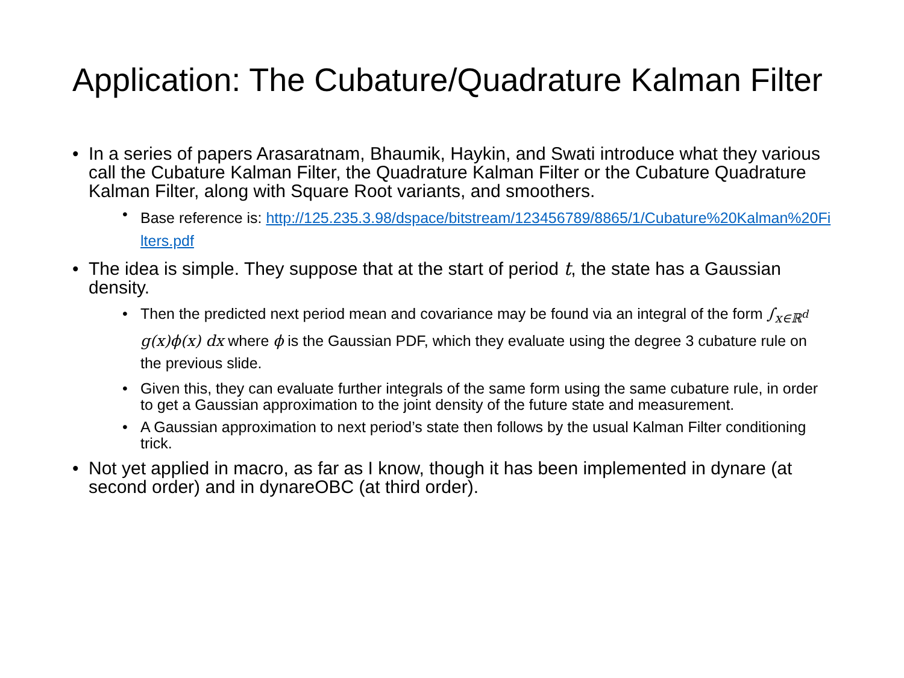Application: The Cubature/Quadrature Kalman Filter
• In a series of papers Arasaratnam, Bhaumik, Haykin, and Swati introduce what they various call the Cubature Kalman Filter, the Quadrature Kalman Filter or the Cubature Quadrature Kalman Filter, along with Square Root variants, and smoothers.
• Base reference is: http://125.235.3.98/dspace/bitstream/123456789/8865/1/Cubature%20Kalman%20Filters.pdf
• The idea is simple. They suppose that at the start of period t, the state has a Gaussian density.
• Then the predicted next period mean and covariance may be found via an integral of the form ∫<sub>x∈ℝ<sup>d</sup></sub> g(x)ϕ(x) dx where ϕ is the Gaussian PDF, which they evaluate using the degree 3 cubature rule on the previous slide.
• Given this, they can evaluate further integrals of the same form using the same cubature rule, in order to get a Gaussian approximation to the joint density of the future state and measurement.
• A Gaussian approximation to next period’s state then follows by the usual Kalman Filter conditioning trick.
• Not yet applied in macro, as far as I know, though it has been implemented in dynare (at second order) and in dynareOBC (at third order).